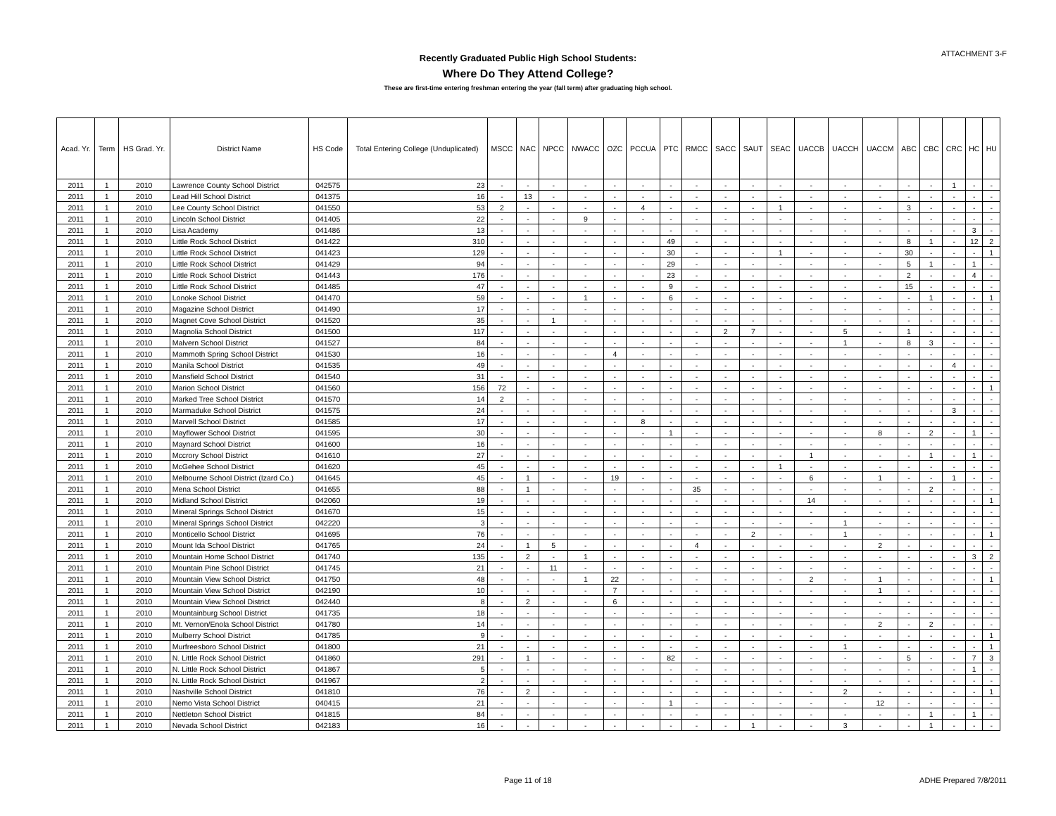ATTACHMENT 3-F
Recently Graduated Public High School Students:
Where Do They Attend College?
These are first-time entering freshman entering the year (fall term) after graduating high school.
| Acad. Yr. | Term | HS Grad. Yr. | District Name | HS Code | Total Entering College (Unduplicated) | MSCC | NAC | NPCC | NWACC | OZC | PCCUA | PTC | RMCC | SACC | SAUT | SEAC | UACCB | UACCH | UACCM | ABC | CBC | CRC | HC | HU |
| --- | --- | --- | --- | --- | --- | --- | --- | --- | --- | --- | --- | --- | --- | --- | --- | --- | --- | --- | --- | --- | --- | --- | --- | --- |
| 2011 | 1 | 2010 | Lawrence County School District | 042575 | 23 | - | - | - | - | - | - | - | - | - | - | - | - | - | - | - | - | 1 | - | - |
| 2011 | 1 | 2010 | Lead Hill School District | 041375 | 16 | - | 13 | - | - | - | - | - | - | - | - | - | - | - | - | - | - | - | - | - |
| 2011 | 1 | 2010 | Lee County School District | 041550 | 53 | 2 | - | - | - | - | 4 | - | - | - | - | 1 | - | - | - | 3 | - | - | - | - |
| 2011 | 1 | 2010 | Lincoln School District | 041405 | 22 | - | - | - | 9 | - | - | - | - | - | - | - | - | - | - | - | - | - | - | - |
| 2011 | 1 | 2010 | Lisa Academy | 041486 | 13 | - | - | - | - | - | - | - | - | - | - | - | - | - | - | - | - | - | 3 | - |
| 2011 | 1 | 2010 | Little Rock School District | 041422 | 310 | - | - | - | - | - | - | 49 | - | - | - | - | - | - | - | 8 | 1 | - | 12 | 2 |
| 2011 | 1 | 2010 | Little Rock School District | 041423 | 129 | - | - | - | - | - | - | 30 | - | - | - | 1 | - | - | - | 30 | - | - | - | 1 |
| 2011 | 1 | 2010 | Little Rock School District | 041429 | 94 | - | - | - | - | - | - | 29 | - | - | - | - | - | - | - | 5 | 1 | - | 1 | - |
| 2011 | 1 | 2010 | Little Rock School District | 041443 | 176 | - | - | - | - | - | - | 23 | - | - | - | - | - | - | - | 2 | - | - | 4 | - |
| 2011 | 1 | 2010 | Little Rock School District | 041485 | 47 | - | - | - | - | - | - | 9 | - | - | - | - | - | - | - | 15 | - | - | - | - |
| 2011 | 1 | 2010 | Lonoke School District | 041470 | 59 | - | - | - | 1 | - | - | 6 | - | - | - | - | - | - | - | - | 1 | - | - | 1 |
| 2011 | 1 | 2010 | Magazine School District | 041490 | 17 | - | - | - | - | - | - | - | - | - | - | - | - | - | - | - | - | - | - | - |
| 2011 | 1 | 2010 | Magnet Cove School District | 041520 | 35 | - | - | 1 | - | - | - | - | - | - | - | - | - | - | - | - | - | - | - | - |
| 2011 | 1 | 2010 | Magnolia School District | 041500 | 117 | - | - | - | - | - | - | - | - | 2 | 7 | - | - | 5 | - | 1 | - | - | - | - |
| 2011 | 1 | 2010 | Malvern School District | 041527 | 84 | - | - | - | - | - | - | - | - | - | - | - | - | 1 | - | 8 | 3 | - | - | - |
| 2011 | 1 | 2010 | Mammoth Spring School District | 041530 | 16 | - | - | - | - | 4 | - | - | - | - | - | - | - | - | - | - | - | - | - | - |
| 2011 | 1 | 2010 | Manila School District | 041535 | 49 | - | - | - | - | - | - | - | - | - | - | - | - | - | - | - | - | 4 | - | - |
| 2011 | 1 | 2010 | Mansfield School District | 041540 | 31 | - | - | - | - | - | - | - | - | - | - | - | - | - | - | - | - | - | - | - |
| 2011 | 1 | 2010 | Marion School District | 041560 | 156 | 72 | - | - | - | - | - | - | - | - | - | - | - | - | - | - | - | - | - | 1 |
| 2011 | 1 | 2010 | Marked Tree School District | 041570 | 14 | 2 | - | - | - | - | - | - | - | - | - | - | - | - | - | - | - | - | - | - |
| 2011 | 1 | 2010 | Marmaduke School District | 041575 | 24 | - | - | - | - | - | - | - | - | - | - | - | - | - | - | - | - | 3 | - | - |
| 2011 | 1 | 2010 | Marvell School District | 041585 | 17 | - | - | - | - | - | 8 | - | - | - | - | - | - | - | - | - | - | - | - | - |
| 2011 | 1 | 2010 | Mayflower School District | 041595 | 30 | - | - | - | - | - | - | 1 | - | - | - | - | - | - | 8 | - | 2 | - | 1 | - |
| 2011 | 1 | 2010 | Maynard School District | 041600 | 16 | - | - | - | - | - | - | - | - | - | - | - | - | - | - | - | - | - | - | - |
| 2011 | 1 | 2010 | Mccrory School District | 041610 | 27 | - | - | - | - | - | - | - | - | - | - | - | 1 | - | - | - | 1 | - | 1 | - |
| 2011 | 1 | 2010 | McGehee School District | 041620 | 45 | - | - | - | - | - | - | - | - | - | - | 1 | - | - | - | - | - | - | - | - |
| 2011 | 1 | 2010 | Melbourne School District (Izard Co.) | 041645 | 45 | - | 1 | - | - | 19 | - | - | - | - | - | - | 6 | - | 1 | - | - | 1 | - | - |
| 2011 | 1 | 2010 | Mena School District | 041655 | 88 | - | 1 | - | - | - | - | - | 35 | - | - | - | - | - | - | - | 2 | - | - | - |
| 2011 | 1 | 2010 | Midland School District | 042060 | 19 | - | - | - | - | - | - | - | - | - | - | - | 14 | - | - | - | - | - | - | 1 |
| 2011 | 1 | 2010 | Mineral Springs School District | 041670 | 15 | - | - | - | - | - | - | - | - | - | - | - | - | - | - | - | - | - | - | - |
| 2011 | 1 | 2010 | Mineral Springs School District | 042220 | 3 | - | - | - | - | - | - | - | - | - | - | - | - | 1 | - | - | - | - | - | - |
| 2011 | 1 | 2010 | Monticello School District | 041695 | 76 | - | - | - | - | - | - | - | - | - | 2 | - | - | 1 | - | - | - | - | - | 1 |
| 2011 | 1 | 2010 | Mount Ida School District | 041765 | 24 | - | 1 | 5 | - | - | - | - | 4 | - | - | - | - | - | 2 | - | - | - | - | - |
| 2011 | 1 | 2010 | Mountain Home School District | 041740 | 135 | - | 2 | - | 1 | - | - | - | - | - | - | - | - | - | - | - | - | - | 3 | 2 |
| 2011 | 1 | 2010 | Mountain Pine School District | 041745 | 21 | - | - | 11 | - | - | - | - | - | - | - | - | - | - | - | - | - | - | - | - |
| 2011 | 1 | 2010 | Mountain View School District | 041750 | 48 | - | - | - | 1 | 22 | - | - | - | - | - | - | 2 | - | 1 | - | - | - | - | 1 |
| 2011 | 1 | 2010 | Mountain View School District | 042190 | 10 | - | - | - | - | 7 | - | - | - | - | - | - | - | - | 1 | - | - | - | - | - |
| 2011 | 1 | 2010 | Mountain View School District | 042440 | 8 | - | 2 | - | - | 6 | - | - | - | - | - | - | - | - | - | - | - | - | - | - |
| 2011 | 1 | 2010 | Mountainburg School District | 041735 | 18 | - | - | - | - | - | - | - | - | - | - | - | - | - | - | - | - | - | - | - |
| 2011 | 1 | 2010 | Mt. Vernon/Enola School District | 041780 | 14 | - | - | - | - | - | - | - | - | - | - | - | - | - | 2 | - | 2 | - | - | - |
| 2011 | 1 | 2010 | Mulberry School District | 041785 | 9 | - | - | - | - | - | - | - | - | - | - | - | - | - | - | - | - | - | - | 1 |
| 2011 | 1 | 2010 | Murfreesboro School District | 041800 | 21 | - | - | - | - | - | - | - | - | - | - | - | - | 1 | - | - | - | - | - | 1 |
| 2011 | 1 | 2010 | N. Little Rock School District | 041860 | 291 | - | 1 | - | - | - | - | 82 | - | - | - | - | - | - | - | 5 | - | - | 7 | 3 |
| 2011 | 1 | 2010 | N. Little Rock School District | 041867 | 5 | - | - | - | - | - | - | - | - | - | - | - | - | - | - | - | - | - | 1 | - |
| 2011 | 1 | 2010 | N. Little Rock School District | 041967 | 2 | - | - | - | - | - | - | - | - | - | - | - | - | - | - | - | - | - | - | - |
| 2011 | 1 | 2010 | Nashville School District | 041810 | 76 | - | 2 | - | - | - | - | - | - | - | - | - | - | 2 | - | - | - | - | - | 1 |
| 2011 | 1 | 2010 | Nemo Vista School District | 040415 | 21 | - | - | - | - | - | - | 1 | - | - | - | - | - | - | 12 | - | - | - | - | - |
| 2011 | 1 | 2010 | Nettleton School District | 041815 | 84 | - | - | - | - | - | - | - | - | - | - | - | - | - | - | - | 1 | - | 1 | - |
| 2011 | 1 | 2010 | Nevada School District | 042183 | 16 | - | - | - | - | - | - | - | - | - | 1 | - | - | 3 | - | - | 1 | - | - | - |
Page 11 of 18 ADHE Prepared 7/8/2011